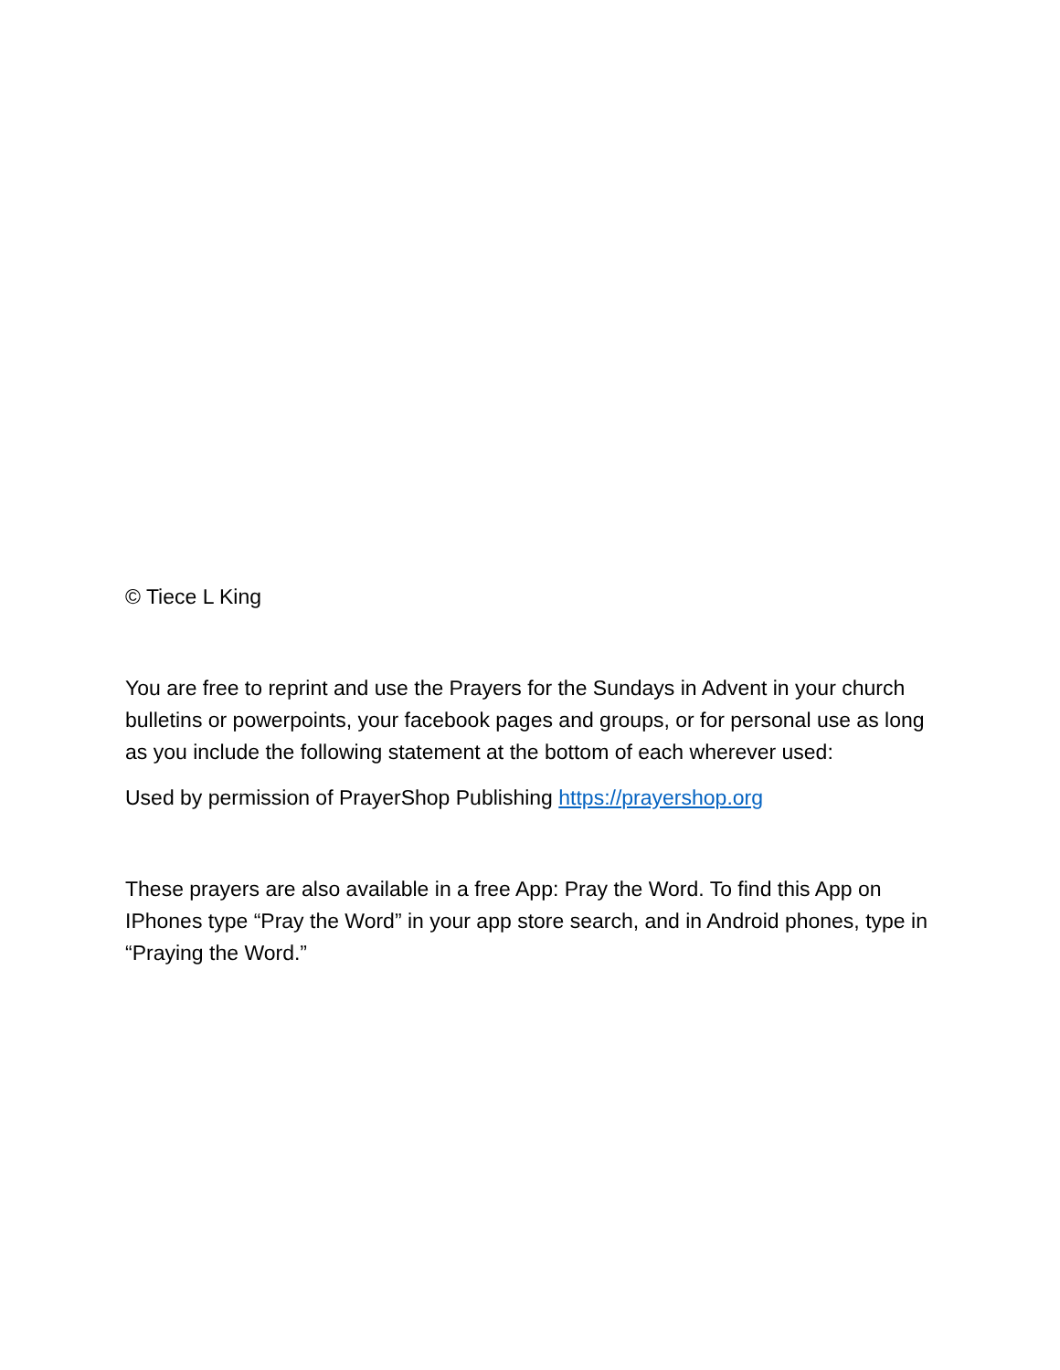© Tiece L King
You are free to reprint and use the Prayers for the Sundays in Advent in your church bulletins or powerpoints, your facebook pages and groups, or for personal use as long as you include the following statement at the bottom of each wherever used:
Used by permission of PrayerShop Publishing https://prayershop.org
These prayers are also available in a free App: Pray the Word. To find this App on IPhones type “Pray the Word” in your app store search, and in Android phones, type in “Praying the Word.”